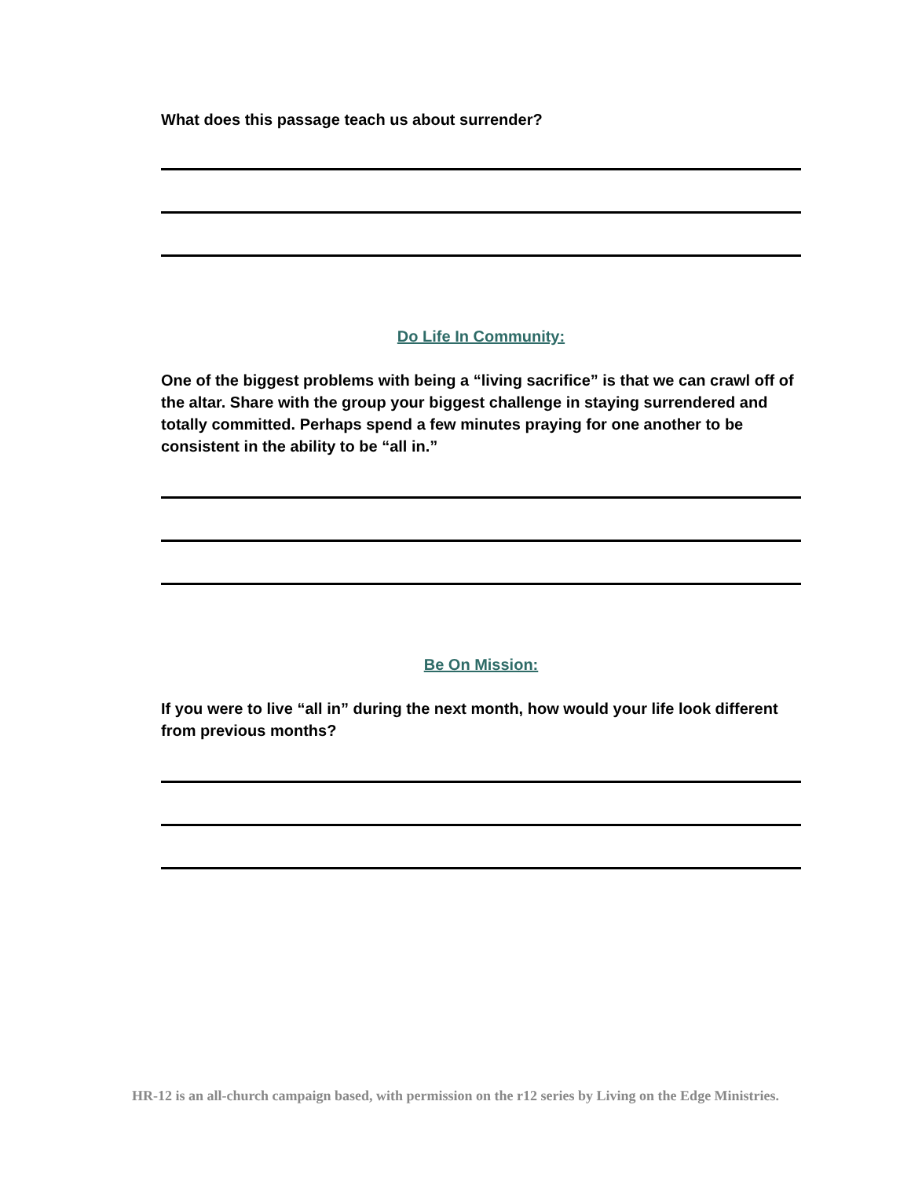What does this passage teach us about surrender?
Do Life In Community:
One of the biggest problems with being a “living sacrifice” is that we can crawl off of the altar. Share with the group your biggest challenge in staying surrendered and totally committed. Perhaps spend a few minutes praying for one another to be consistent in the ability to be “all in.”
Be On Mission:
If you were to live “all in” during the next month, how would your life look different from previous months?
HR-12 is an all-church campaign based, with permission on the r12 series by Living on the Edge Ministries.